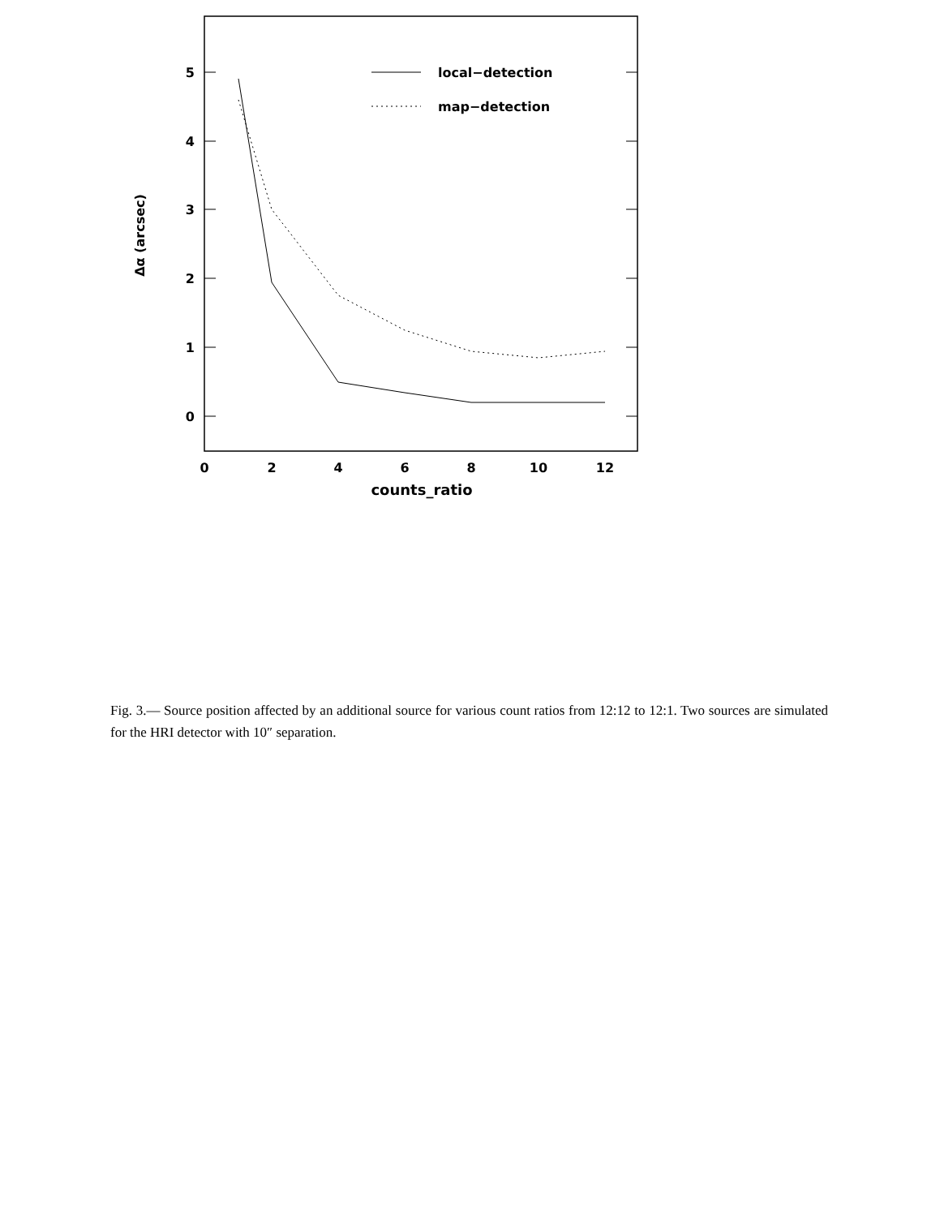0
1
2
3
4
5
0
2
4
6
8
10
12
counts_ratio
Δα (arcsec)
local−detection
map−detection
Fig. 3.— Source position affected by an additional source for various count ratios from 12:12 to 12:1. Two sources are simulated for the HRI detector with 10″ separation.